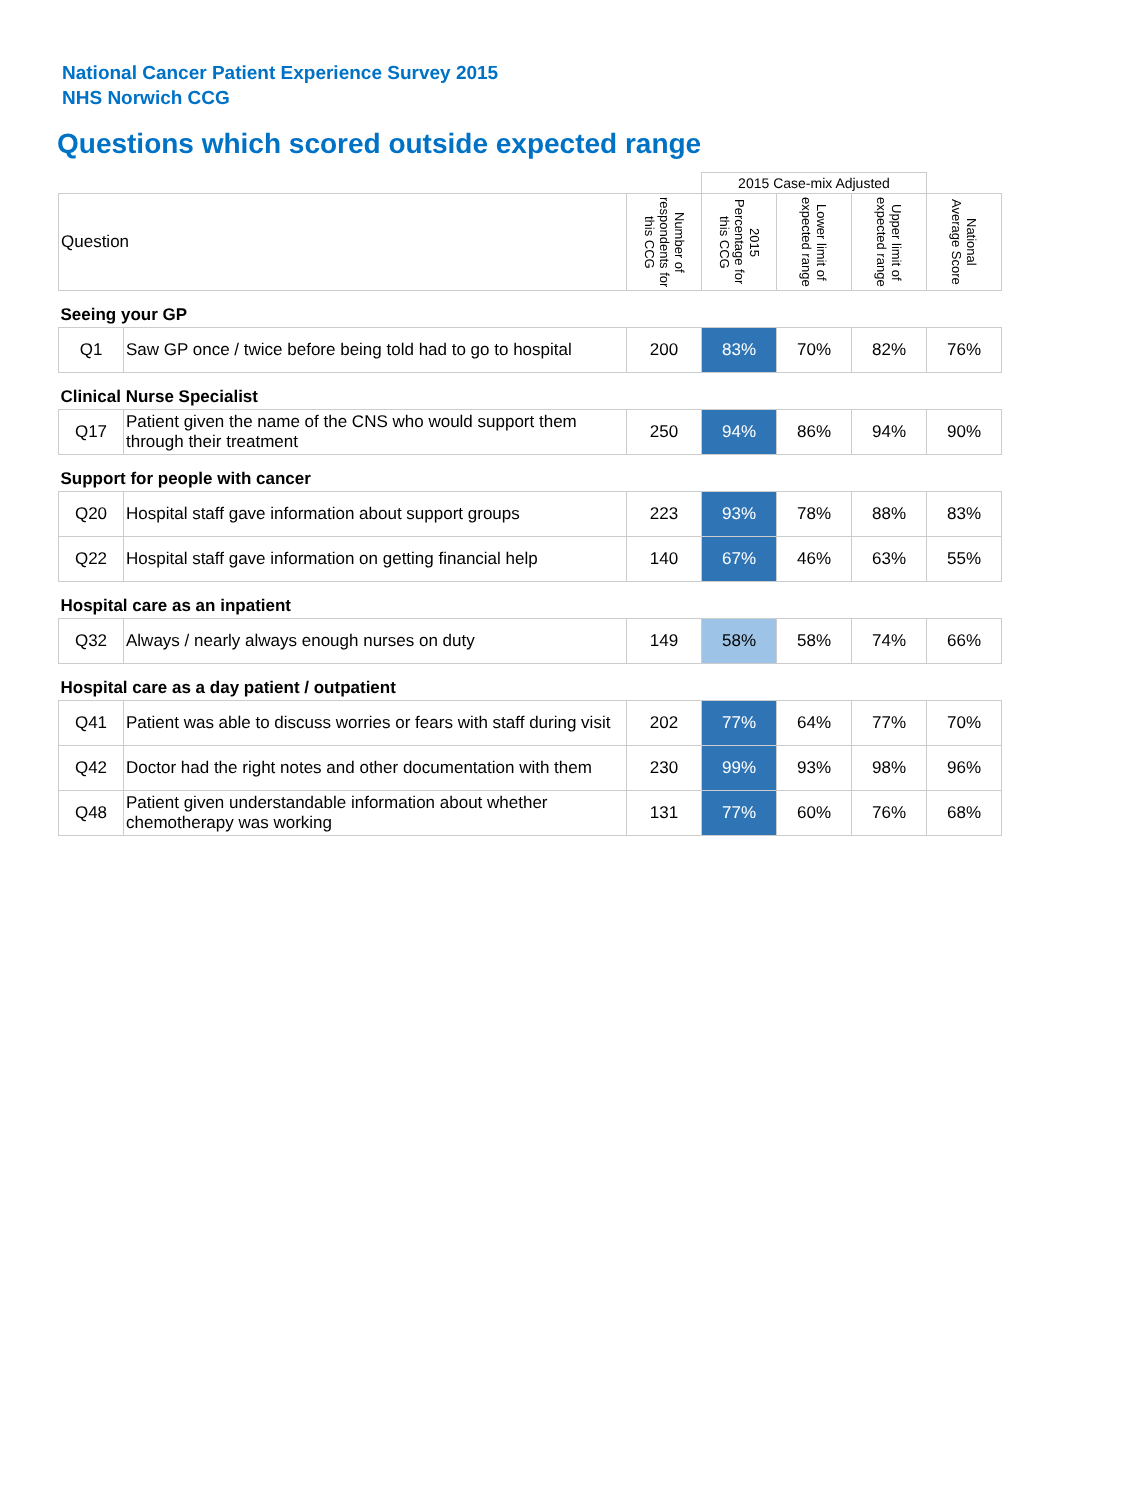National Cancer Patient Experience Survey 2015
NHS Norwich CCG
Questions which scored outside expected range
| | | | 2015 Case-mix Adjusted | | | |
| Question | | Number of respondents for this CCG | 2015 Percentage for this CCG | Lower limit of expected range | Upper limit of expected range | National Average Score |
| Seeing your GP | | | | | | |
| Q1 | Saw GP once / twice before being told had to go to hospital | 200 | 83% | 70% | 82% | 76% |
| Clinical Nurse Specialist | | | | | | |
| Q17 | Patient given the name of the CNS who would support them through their treatment | 250 | 94% | 86% | 94% | 90% |
| Support for people with cancer | | | | | | |
| Q20 | Hospital staff gave information about support groups | 223 | 93% | 78% | 88% | 83% |
| Q22 | Hospital staff gave information on getting financial help | 140 | 67% | 46% | 63% | 55% |
| Hospital care as an inpatient | | | | | | |
| Q32 | Always / nearly always enough nurses on duty | 149 | 58% | 58% | 74% | 66% |
| Hospital care as a day patient / outpatient | | | | | | |
| Q41 | Patient was able to discuss worries or fears with staff during visit | 202 | 77% | 64% | 77% | 70% |
| Q42 | Doctor had the right notes and other documentation with them | 230 | 99% | 93% | 98% | 96% |
| Q48 | Patient given understandable information about whether chemotherapy was working | 131 | 77% | 60% | 76% | 68% |